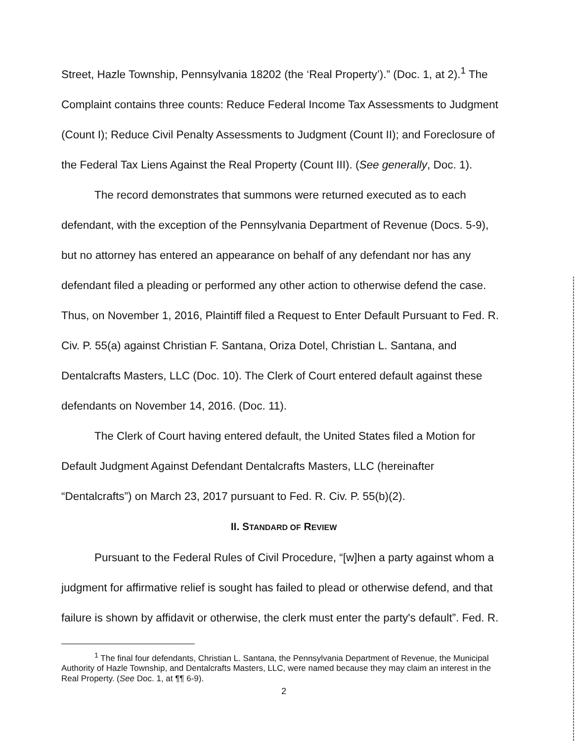Street, Hazle Township, Pennsylvania 18202 (the ‘Real Property’).” (Doc. 1, at 2).<sup>1</sup> The Complaint contains three counts: Reduce Federal Income Tax Assessments to Judgment (Count I); Reduce Civil Penalty Assessments to Judgment (Count II); and Foreclosure of the Federal Tax Liens Against the Real Property (Count III). (See generally, Doc. 1).
The record demonstrates that summons were returned executed as to each defendant, with the exception of the Pennsylvania Department of Revenue (Docs. 5-9), but no attorney has entered an appearance on behalf of any defendant nor has any defendant filed a pleading or performed any other action to otherwise defend the case. Thus, on November 1, 2016, Plaintiff filed a Request to Enter Default Pursuant to Fed. R. Civ. P. 55(a) against Christian F. Santana, Oriza Dotel, Christian L. Santana, and Dentalcrafts Masters, LLC (Doc. 10). The Clerk of Court entered default against these defendants on November 14, 2016. (Doc. 11).
The Clerk of Court having entered default, the United States filed a Motion for Default Judgment Against Defendant Dentalcrafts Masters, LLC (hereinafter “Dentalcrafts”) on March 23, 2017 pursuant to Fed. R. Civ. P. 55(b)(2).
II. STANDARD OF REVIEW
Pursuant to the Federal Rules of Civil Procedure, “[w]hen a party against whom a judgment for affirmative relief is sought has failed to plead or otherwise defend, and that failure is shown by affidavit or otherwise, the clerk must enter the party's default”. Fed. R.
<sup>1</sup> The final four defendants, Christian L. Santana, the Pennsylvania Department of Revenue, the Municipal Authority of Hazle Township, and Dentalcrafts Masters, LLC, were named because they may claim an interest in the Real Property. (See Doc. 1, at ¶¶ 6-9).
2